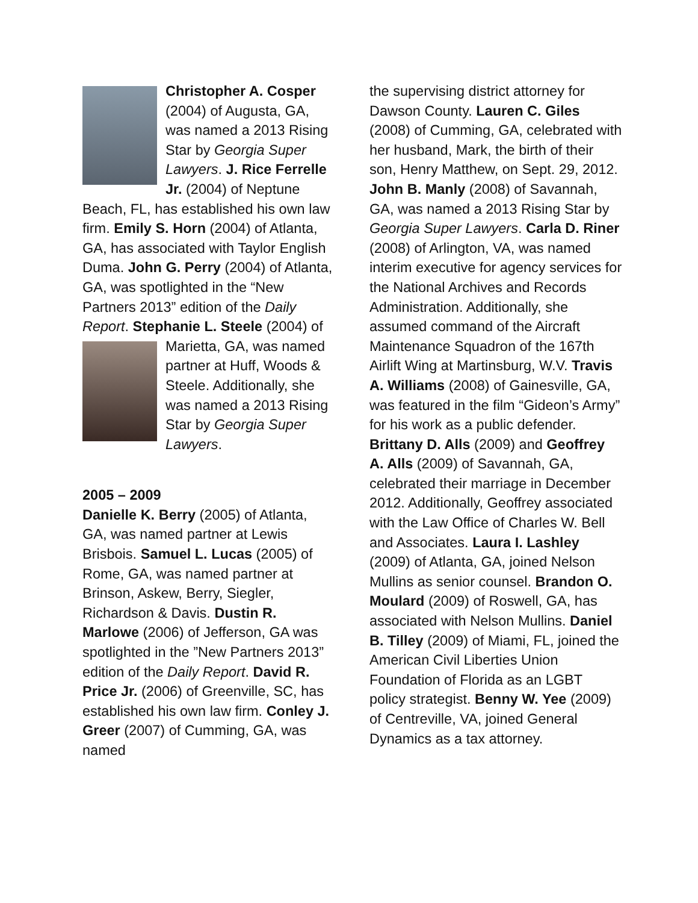Christopher A. Cosper (2004) of Augusta, GA, was named a 2013 Rising Star by Georgia Super Lawyers. J. Rice Ferrelle Jr. (2004) of Neptune Beach, FL, has established his own law firm. Emily S. Horn (2004) of Atlanta, GA, has associated with Taylor English Duma. John G. Perry (2004) of Atlanta, GA, was spotlighted in the “New Partners 2013” edition of the Daily Report. Stephanie L. Steele (2004) of Marietta, GA, was named partner at Huff, Woods & Steele. Additionally, she was named a 2013 Rising Star by Georgia Super Lawyers.
2005 – 2009
Danielle K. Berry (2005) of Atlanta, GA, was named partner at Lewis Brisbois. Samuel L. Lucas (2005) of Rome, GA, was named partner at Brinson, Askew, Berry, Siegler, Richardson & Davis. Dustin R. Marlowe (2006) of Jefferson, GA was spotlighted in the ”New Partners 2013” edition of the Daily Report. David R. Price Jr. (2006) of Greenville, SC, has established his own law firm. Conley J. Greer (2007) of Cumming, GA, was named
the supervising district attorney for Dawson County. Lauren C. Giles (2008) of Cumming, GA, celebrated with her husband, Mark, the birth of their son, Henry Matthew, on Sept. 29, 2012. John B. Manly (2008) of Savannah, GA, was named a 2013 Rising Star by Georgia Super Lawyers. Carla D. Riner (2008) of Arlington, VA, was named interim executive for agency services for the National Archives and Records Administration. Additionally, she assumed command of the Aircraft Maintenance Squadron of the 167th Airlift Wing at Martinsburg, W.V. Travis A. Williams (2008) of Gainesville, GA, was featured in the film “Gideon’s Army” for his work as a public defender. Brittany D. Alls (2009) and Geoffrey A. Alls (2009) of Savannah, GA, celebrated their marriage in December 2012. Additionally, Geoffrey associated with the Law Office of Charles W. Bell and Associates. Laura I. Lashley (2009) of Atlanta, GA, joined Nelson Mullins as senior counsel. Brandon O. Moulard (2009) of Roswell, GA, has associated with Nelson Mullins. Daniel B. Tilley (2009) of Miami, FL, joined the American Civil Liberties Union Foundation of Florida as an LGBT policy strategist. Benny W. Yee (2009) of Centreville, VA, joined General Dynamics as a tax attorney.